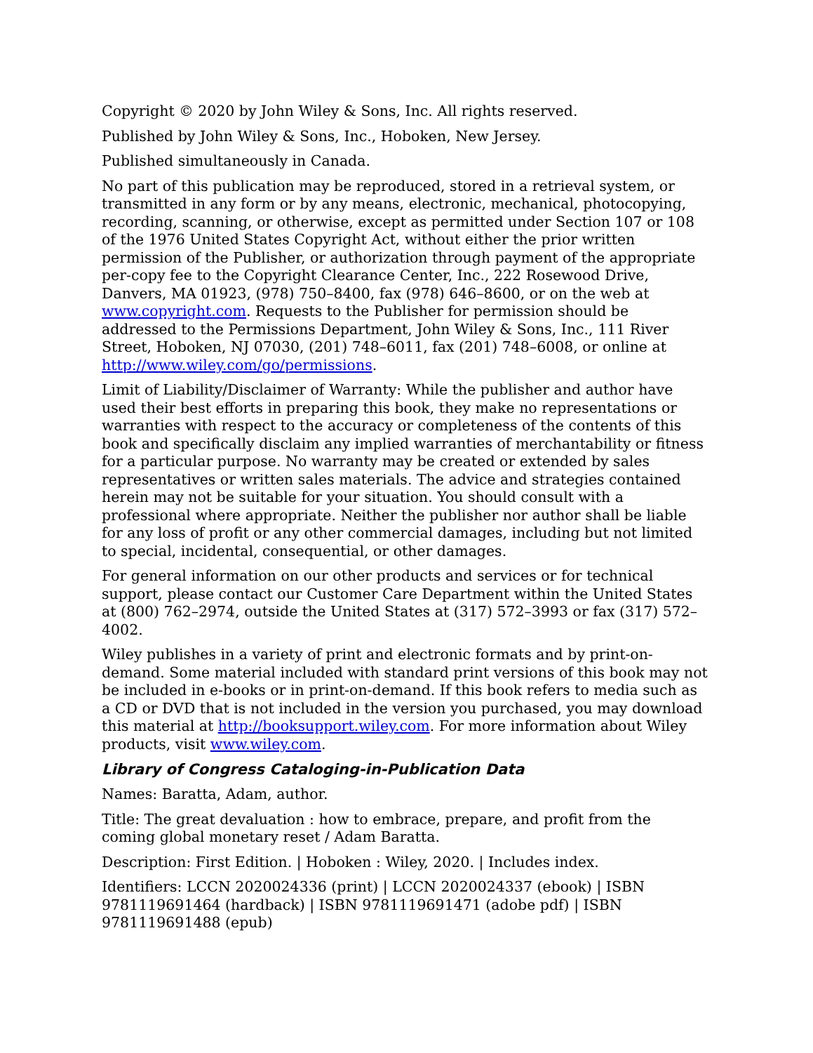Copyright © 2020 by John Wiley & Sons, Inc. All rights reserved.
Published by John Wiley & Sons, Inc., Hoboken, New Jersey.
Published simultaneously in Canada.
No part of this publication may be reproduced, stored in a retrieval system, or transmitted in any form or by any means, electronic, mechanical, photocopying, recording, scanning, or otherwise, except as permitted under Section 107 or 108 of the 1976 United States Copyright Act, without either the prior written permission of the Publisher, or authorization through payment of the appropriate per-copy fee to the Copyright Clearance Center, Inc., 222 Rosewood Drive, Danvers, MA 01923, (978) 750–8400, fax (978) 646–8600, or on the web at www.copyright.com. Requests to the Publisher for permission should be addressed to the Permissions Department, John Wiley & Sons, Inc., 111 River Street, Hoboken, NJ 07030, (201) 748–6011, fax (201) 748–6008, or online at http://www.wiley.com/go/permissions.
Limit of Liability/Disclaimer of Warranty: While the publisher and author have used their best efforts in preparing this book, they make no representations or warranties with respect to the accuracy or completeness of the contents of this book and specifically disclaim any implied warranties of merchantability or fitness for a particular purpose. No warranty may be created or extended by sales representatives or written sales materials. The advice and strategies contained herein may not be suitable for your situation. You should consult with a professional where appropriate. Neither the publisher nor author shall be liable for any loss of profit or any other commercial damages, including but not limited to special, incidental, consequential, or other damages.
For general information on our other products and services or for technical support, please contact our Customer Care Department within the United States at (800) 762–2974, outside the United States at (317) 572–3993 or fax (317) 572–4002.
Wiley publishes in a variety of print and electronic formats and by print-on-demand. Some material included with standard print versions of this book may not be included in e-books or in print-on-demand. If this book refers to media such as a CD or DVD that is not included in the version you purchased, you may download this material at http://booksupport.wiley.com. For more information about Wiley products, visit www.wiley.com.
Library of Congress Cataloging-in-Publication Data
Names: Baratta, Adam, author.
Title: The great devaluation : how to embrace, prepare, and profit from the coming global monetary reset / Adam Baratta.
Description: First Edition. | Hoboken : Wiley, 2020. | Includes index.
Identifiers: LCCN 2020024336 (print) | LCCN 2020024337 (ebook) | ISBN 9781119691464 (hardback) | ISBN 9781119691471 (adobe pdf) | ISBN 9781119691488 (epub)